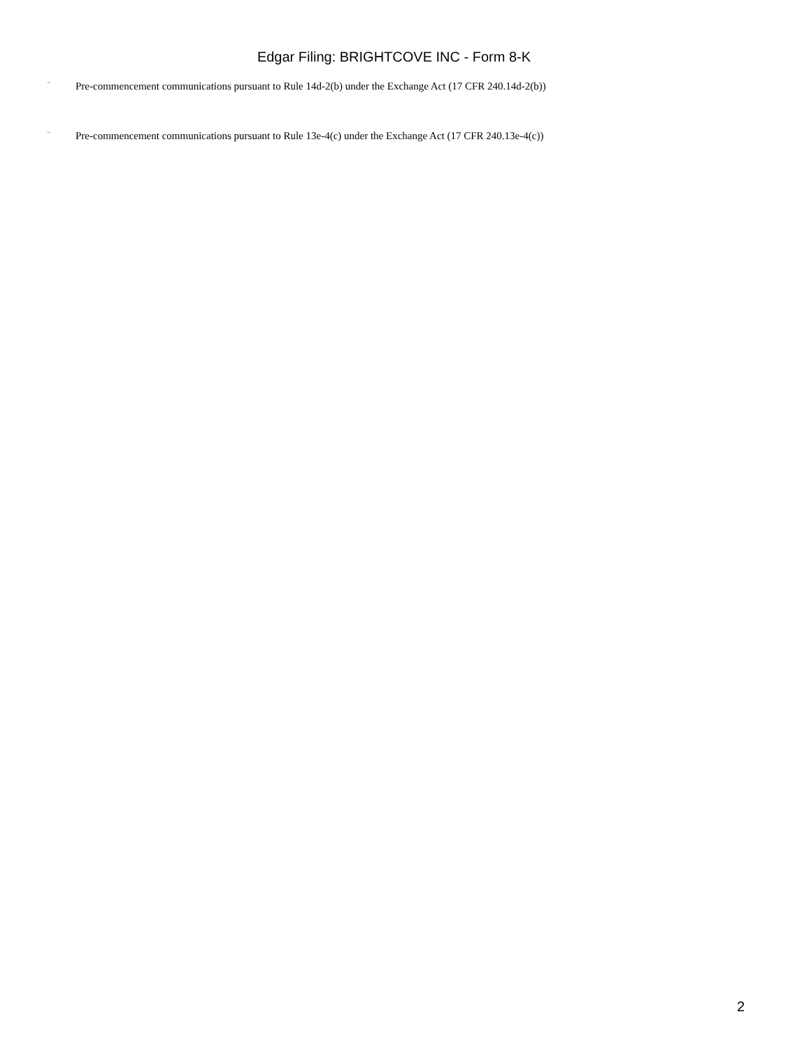Edgar Filing: BRIGHTCOVE INC - Form 8-K
¨ Pre-commencement communications pursuant to Rule 14d-2(b) under the Exchange Act (17 CFR 240.14d-2(b))
¨ Pre-commencement communications pursuant to Rule 13e-4(c) under the Exchange Act (17 CFR 240.13e-4(c))
2